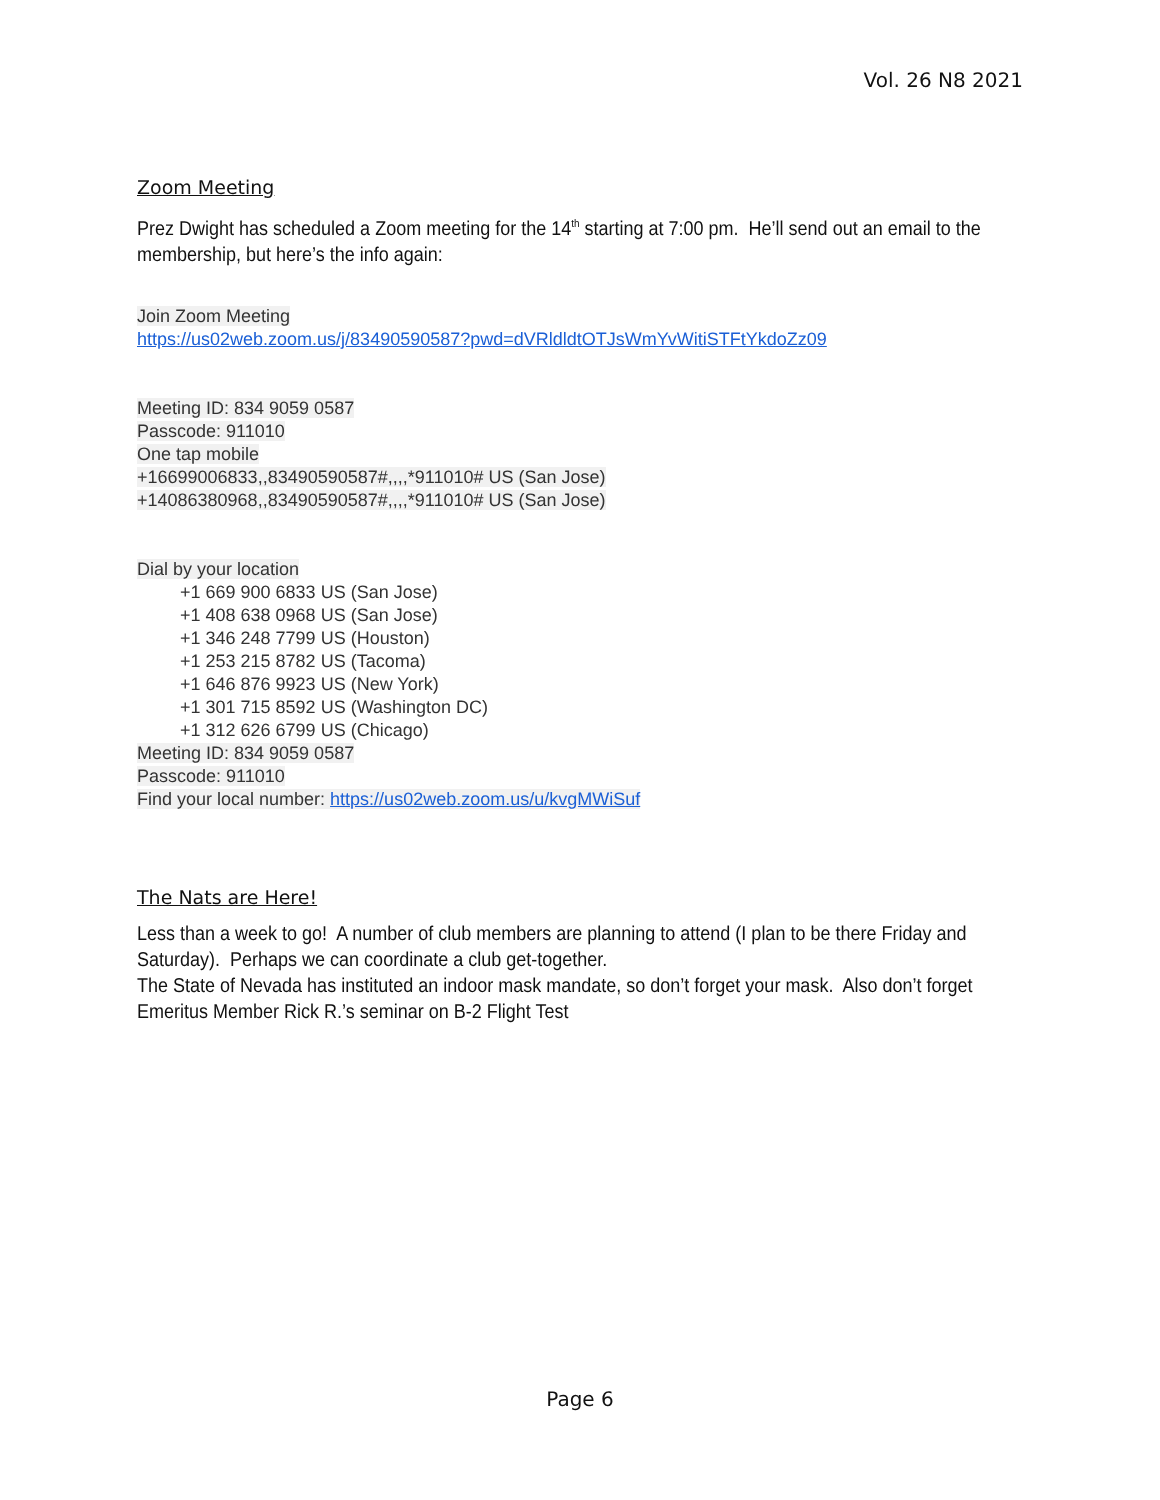Vol. 26 N8 2021
Zoom Meeting
Prez Dwight has scheduled a Zoom meeting for the 14<sup>th</sup> starting at 7:00 pm. He’ll send out an email to the membership, but here’s the info again:
Join Zoom Meeting
https://us02web.zoom.us/j/83490590587?pwd=dVRldldtOTJsWmYvWitiSTFtYkdoZz09
Meeting ID: 834 9059 0587
Passcode: 911010
One tap mobile
+16699006833,,83490590587#,,,,*911010# US (San Jose)
+14086380968,,83490590587#,,,,*911010# US (San Jose)
Dial by your location
+1 669 900 6833 US (San Jose)
+1 408 638 0968 US (San Jose)
+1 346 248 7799 US (Houston)
+1 253 215 8782 US (Tacoma)
+1 646 876 9923 US (New York)
+1 301 715 8592 US (Washington DC)
+1 312 626 6799 US (Chicago)
Meeting ID: 834 9059 0587
Passcode: 911010
Find your local number: https://us02web.zoom.us/u/kvgMWiSuf
The Nats are Here!
Less than a week to go! A number of club members are planning to attend (I plan to be there Friday and Saturday). Perhaps we can coordinate a club get-together.
The State of Nevada has instituted an indoor mask mandate, so don’t forget your mask. Also don’t forget Emeritus Member Rick R.’s seminar on B-2 Flight Test
Page 6